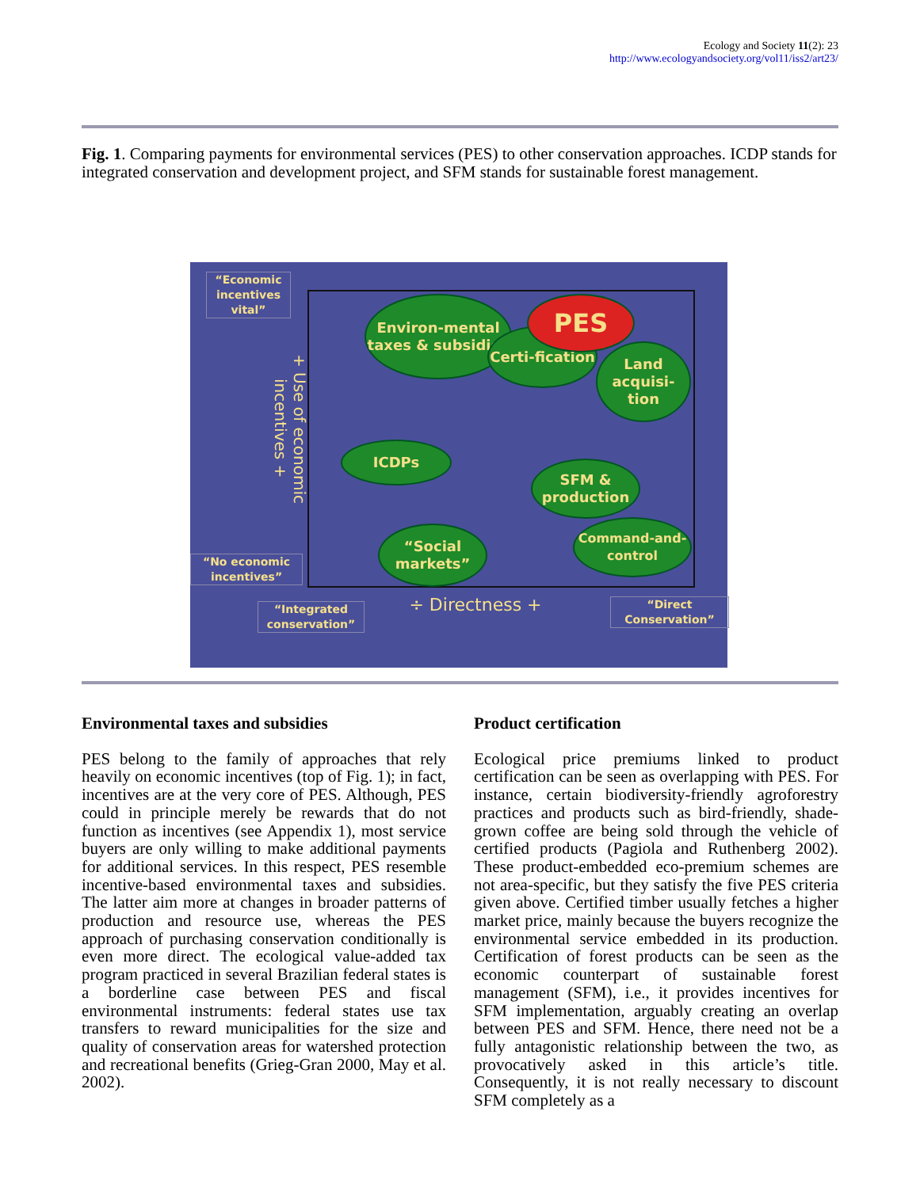Ecology and Society 11(2): 23
http://www.ecologyandsociety.org/vol11/iss2/art23/
Fig. 1. Comparing payments for environmental services (PES) to other conservation approaches. ICDP stands for integrated conservation and development project, and SFM stands for sustainable forest management.
“Economic incentives vital”
“No economic incentives”
“Integrated conservation”
“Direct Conservation”
+ Use of economic incentives +
÷ Directness +
Environ-mental taxes & subsidies
Certi-fication
PES
Land acquisi-tion
ICDPs
SFM & production
“Social markets”
Command-and-control
Environmental taxes and subsidies
PES belong to the family of approaches that rely heavily on economic incentives (top of Fig. 1); in fact, incentives are at the very core of PES. Although, PES could in principle merely be rewards that do not function as incentives (see Appendix 1), most service buyers are only willing to make additional payments for additional services. In this respect, PES resemble incentive-based environmental taxes and subsidies. The latter aim more at changes in broader patterns of production and resource use, whereas the PES approach of purchasing conservation conditionally is even more direct. The ecological value-added tax program practiced in several Brazilian federal states is a borderline case between PES and fiscal environmental instruments: federal states use tax transfers to reward municipalities for the size and quality of conservation areas for watershed protection and recreational benefits (Grieg-Gran 2000, May et al. 2002).
Product certification
Ecological price premiums linked to product certification can be seen as overlapping with PES. For instance, certain biodiversity-friendly agroforestry practices and products such as bird-friendly, shade-grown coffee are being sold through the vehicle of certified products (Pagiola and Ruthenberg 2002). These product-embedded eco-premium schemes are not area-specific, but they satisfy the five PES criteria given above. Certified timber usually fetches a higher market price, mainly because the buyers recognize the environmental service embedded in its production. Certification of forest products can be seen as the economic counterpart of sustainable forest management (SFM), i.e., it provides incentives for SFM implementation, arguably creating an overlap between PES and SFM. Hence, there need not be a fully antagonistic relationship between the two, as provocatively asked in this article’s title. Consequently, it is not really necessary to discount SFM completely as a